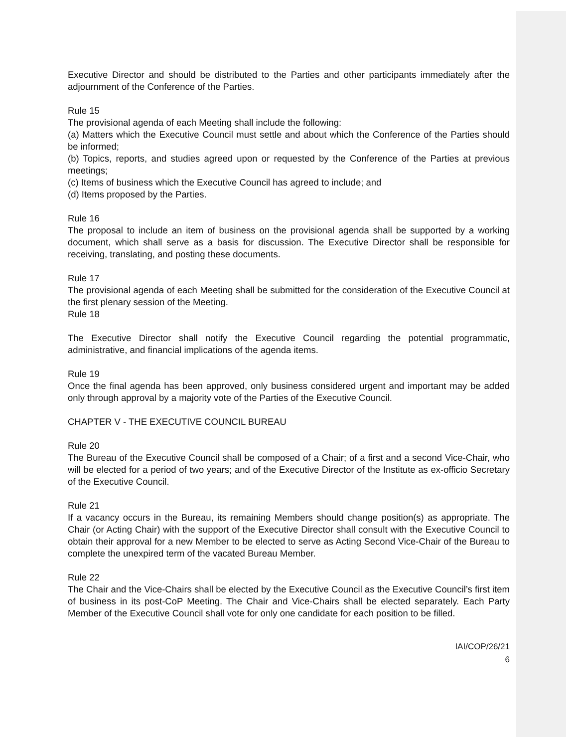Executive Director and should be distributed to the Parties and other participants immediately after the adjournment of the Conference of the Parties.
Rule 15
The provisional agenda of each Meeting shall include the following:
(a) Matters which the Executive Council must settle and about which the Conference of the Parties should be informed;
(b) Topics, reports, and studies agreed upon or requested by the Conference of the Parties at previous meetings;
(c) Items of business which the Executive Council has agreed to include; and
(d) Items proposed by the Parties.
Rule 16
The proposal to include an item of business on the provisional agenda shall be supported by a working document, which shall serve as a basis for discussion. The Executive Director shall be responsible for receiving, translating, and posting these documents.
Rule 17
The provisional agenda of each Meeting shall be submitted for the consideration of the Executive Council at the first plenary session of the Meeting.
Rule 18
The Executive Director shall notify the Executive Council regarding the potential programmatic, administrative, and financial implications of the agenda items.
Rule 19
Once the final agenda has been approved, only business considered urgent and important may be added only through approval by a majority vote of the Parties of the Executive Council.
CHAPTER V - THE EXECUTIVE COUNCIL BUREAU
Rule 20
The Bureau of the Executive Council shall be composed of a Chair; of a first and a second Vice-Chair, who will be elected for a period of two years; and of the Executive Director of the Institute as ex-officio Secretary of the Executive Council.
Rule 21
If a vacancy occurs in the Bureau, its remaining Members should change position(s) as appropriate. The Chair (or Acting Chair) with the support of the Executive Director shall consult with the Executive Council to obtain their approval for a new Member to be elected to serve as Acting Second Vice-Chair of the Bureau to complete the unexpired term of the vacated Bureau Member.
Rule 22
The Chair and the Vice-Chairs shall be elected by the Executive Council as the Executive Council’s first item of business in its post-CoP Meeting. The Chair and Vice-Chairs shall be elected separately. Each Party Member of the Executive Council shall vote for only one candidate for each position to be filled.
IAI/COP/26/21
6